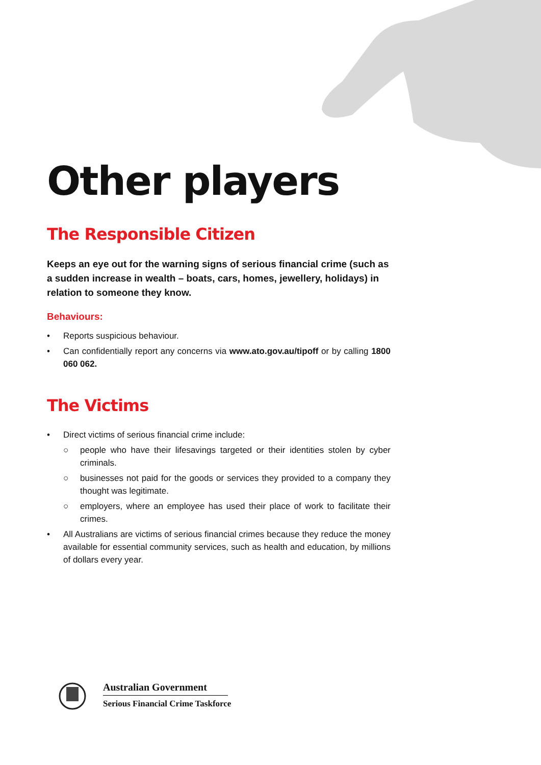Other players
The Responsible Citizen
Keeps an eye out for the warning signs of serious financial crime (such as a sudden increase in wealth – boats, cars, homes, jewellery, holidays) in relation to someone they know.
Behaviours:
• Reports suspicious behaviour.
• Can confidentially report any concerns via www.ato.gov.au/tipoff or by calling 1800 060 062.
The Victims
• Direct victims of serious financial crime include:
○ people who have their lifesavings targeted or their identities stolen by cyber criminals.
○ businesses not paid for the goods or services they provided to a company they thought was legitimate.
○ employers, where an employee has used their place of work to facilitate their crimes.
• All Australians are victims of serious financial crimes because they reduce the money available for essential community services, such as health and education, by millions of dollars every year.
Australian Government
Serious Financial Crime Taskforce